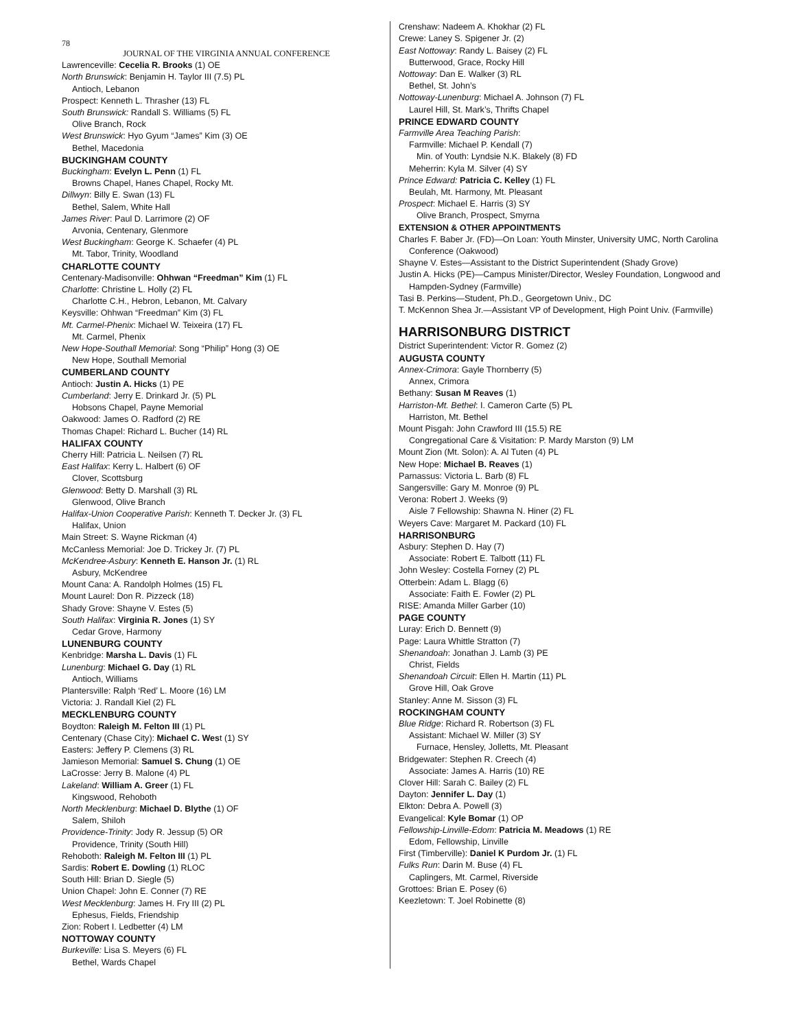78
JOURNAL OF THE VIRGINIA ANNUAL CONFERENCE
Lawrenceville: Cecelia R. Brooks (1) OE
North Brunswick: Benjamin H. Taylor III (7.5) PL
Antioch, Lebanon
Prospect: Kenneth L. Thrasher (13) FL
South Brunswick: Randall S. Williams (5) FL
Olive Branch, Rock
West Brunswick: Hyo Gyum “James” Kim (3) OE
Bethel, Macedonia
BUCKINGHAM COUNTY
Buckingham: Evelyn L. Penn (1) FL
Browns Chapel, Hanes Chapel, Rocky Mt.
Dillwyn: Billy E. Swan (13) FL
Bethel, Salem, White Hall
James River: Paul D. Larrimore (2) OF
Arvonia, Centenary, Glenmore
West Buckingham: George K. Schaefer (4) PL
Mt. Tabor, Trinity, Woodland
CHARLOTTE COUNTY
Centenary-Madisonville: Ohhwan “Freedman” Kim (1) FL
Charlotte: Christine L. Holly (2) FL
Charlotte C.H., Hebron, Lebanon, Mt. Calvary
Keysville: Ohhwan “Freedman” Kim (3) FL
Mt. Carmel-Phenix: Michael W. Teixeira (17) FL
Mt. Carmel, Phenix
New Hope-Southall Memorial: Song “Philip” Hong (3) OE
New Hope, Southall Memorial
CUMBERLAND COUNTY
Antioch: Justin A. Hicks (1) PE
Cumberland: Jerry E. Drinkard Jr. (5) PL
Hobsons Chapel, Payne Memorial
Oakwood: James O. Radford (2) RE
Thomas Chapel: Richard L. Bucher (14) RL
HALIFAX COUNTY
Cherry Hill: Patricia L. Neilsen (7) RL
East Halifax: Kerry L. Halbert (6) OF
Clover, Scottsburg
Glenwood: Betty D. Marshall (3) RL
Glenwood, Olive Branch
Halifax-Union Cooperative Parish: Kenneth T. Decker Jr. (3) FL
Halifax, Union
Main Street: S. Wayne Rickman (4)
McCanless Memorial: Joe D. Trickey Jr. (7) PL
McKendree-Asbury: Kenneth E. Hanson Jr. (1) RL
Asbury, McKendree
Mount Cana: A. Randolph Holmes (15) FL
Mount Laurel: Don R. Pizzeck (18)
Shady Grove: Shayne V. Estes (5)
South Halifax: Virginia R. Jones (1) SY
Cedar Grove, Harmony
LUNENBURG COUNTY
Kenbridge: Marsha L. Davis (1) FL
Lunenburg: Michael G. Day (1) RL
Antioch, Williams
Plantersville: Ralph ‘Red’ L. Moore (16) LM
Victoria: J. Randall Kiel (2) FL
MECKLENBURG COUNTY
Boydton: Raleigh M. Felton III (1) PL
Centenary (Chase City): Michael C. West (1) SY
Easters: Jeffery P. Clemens (3) RL
Jamieson Memorial: Samuel S. Chung (1) OE
LaCrosse: Jerry B. Malone (4) PL
Lakeland: William A. Greer (1) FL
Kingswood, Rehoboth
North Mecklenburg: Michael D. Blythe (1) OF
Salem, Shiloh
Providence-Trinity: Jody R. Jessup (5) OR
Providence, Trinity (South Hill)
Rehoboth: Raleigh M. Felton III (1) PL
Sardis: Robert E. Dowling (1) RLOC
South Hill: Brian D. Siegle (5)
Union Chapel: John E. Conner (7) RE
West Mecklenburg: James H. Fry III (2) PL
Ephesus, Fields, Friendship
Zion: Robert I. Ledbetter (4) LM
NOTTOWAY COUNTY
Burkeville: Lisa S. Meyers (6) FL
Bethel, Wards Chapel
Crenshaw: Nadeem A. Khokhar (2) FL
Crewe: Laney S. Spigener Jr. (2)
East Nottoway: Randy L. Baisey (2) FL
Butterwood, Grace, Rocky Hill
Nottoway: Dan E. Walker (3) RL
Bethel, St. John’s
Nottoway-Lunenburg: Michael A. Johnson (7) FL
Laurel Hill, St. Mark’s, Thrifts Chapel
PRINCE EDWARD COUNTY
Farmville Area Teaching Parish:
Farmville: Michael P. Kendall (7)
Min. of Youth: Lyndsie N.K. Blakely (8) FD
Meherrin: Kyla M. Silver (4) SY
Prince Edward: Patricia C. Kelley (1) FL
Beulah, Mt. Harmony, Mt. Pleasant
Prospect: Michael E. Harris (3) SY
Olive Branch, Prospect, Smyrna
EXTENSION & OTHER APPOINTMENTS
Charles F. Baber Jr. (FD)—On Loan: Youth Minster, University UMC, North Carolina Conference (Oakwood)
Shayne V. Estes—Assistant to the District Superintendent (Shady Grove)
Justin A. Hicks (PE)—Campus Minister/Director, Wesley Foundation, Longwood and Hampden-Sydney (Farmville)
Tasi B. Perkins—Student, Ph.D., Georgetown Univ., DC
T. McKennon Shea Jr.—Assistant VP of Development, High Point Univ. (Farmville)
HARRISONBURG DISTRICT
District Superintendent: Victor R. Gomez (2)
AUGUSTA COUNTY
Annex-Crimora: Gayle Thornberry (5)
Annex, Crimora
Bethany: Susan M Reaves (1)
Harriston-Mt. Bethel: I. Cameron Carte (5) PL
Harriston, Mt. Bethel
Mount Pisgah: John Crawford III (15.5) RE
Congregational Care & Visitation: P. Mardy Marston (9) LM
Mount Zion (Mt. Solon): A. Al Tuten (4) PL
New Hope: Michael B. Reaves (1)
Parnassus: Victoria L. Barb (8) FL
Sangersville: Gary M. Monroe (9) PL
Verona: Robert J. Weeks (9)
Aisle 7 Fellowship: Shawna N. Hiner (2) FL
Weyers Cave: Margaret M. Packard (10) FL
HARRISONBURG
Asbury: Stephen D. Hay (7)
Associate: Robert E. Talbott (11) FL
John Wesley: Costella Forney (2) PL
Otterbein: Adam L. Blagg (6)
Associate: Faith E. Fowler (2) PL
RISE: Amanda Miller Garber (10)
PAGE COUNTY
Luray: Erich D. Bennett (9)
Page: Laura Whittle Stratton (7)
Shenandoah: Jonathan J. Lamb (3) PE
Christ, Fields
Shenandoah Circuit: Ellen H. Martin (11) PL
Grove Hill, Oak Grove
Stanley: Anne M. Sisson (3) FL
ROCKINGHAM COUNTY
Blue Ridge: Richard R. Robertson (3) FL
Assistant: Michael W. Miller (3) SY
Furnace, Hensley, Jolletts, Mt. Pleasant
Bridgewater: Stephen R. Creech (4)
Associate: James A. Harris (10) RE
Clover Hill: Sarah C. Bailey (2) FL
Dayton: Jennifer L. Day (1)
Elkton: Debra A. Powell (3)
Evangelical: Kyle Bomar (1) OP
Fellowship-Linville-Edom: Patricia M. Meadows (1) RE
Edom, Fellowship, Linville
First (Timberville): Daniel K Purdom Jr. (1) FL
Fulks Run: Darin M. Buse (4) FL
Caplingers, Mt. Carmel, Riverside
Grottoes: Brian E. Posey (6)
Keezletown: T. Joel Robinette (8)